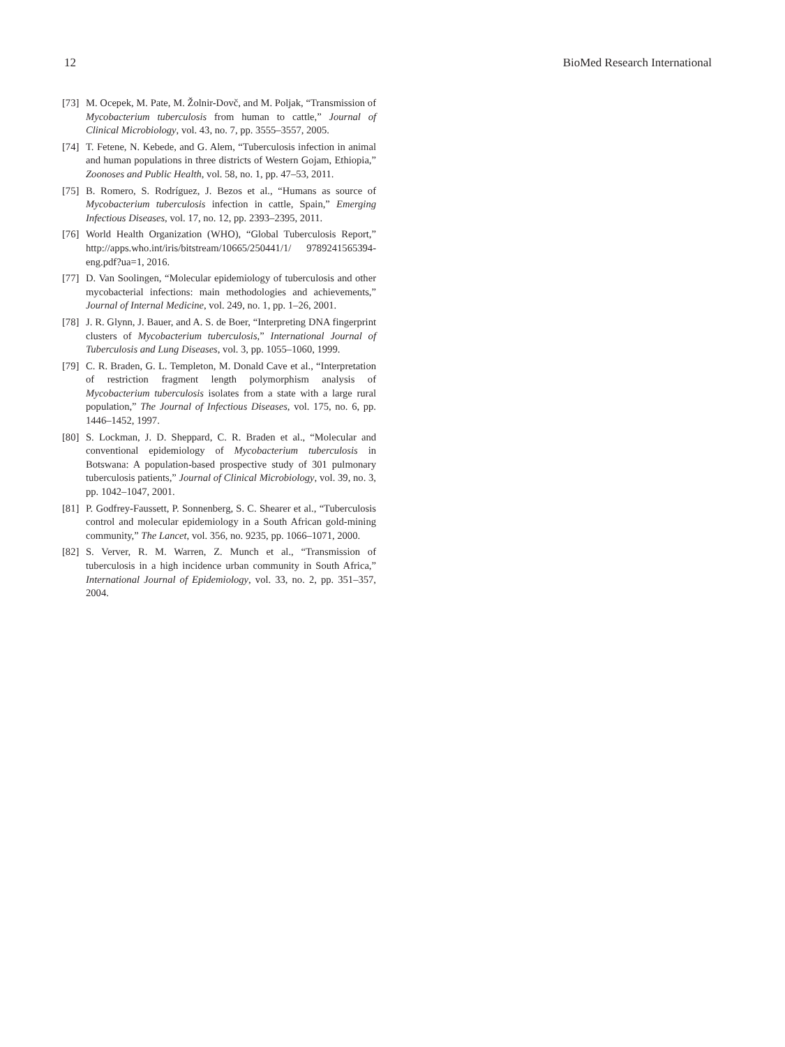12 BioMed Research International
[73] M. Ocepek, M. Pate, M. Žolnir-Dovč, and M. Poljak, “Transmission of Mycobacterium tuberculosis from human to cattle,” Journal of Clinical Microbiology, vol. 43, no. 7, pp. 3555–3557, 2005.
[74] T. Fetene, N. Kebede, and G. Alem, “Tuberculosis infection in animal and human populations in three districts of Western Gojam, Ethiopia,” Zoonoses and Public Health, vol. 58, no. 1, pp. 47–53, 2011.
[75] B. Romero, S. Rodríguez, J. Bezos et al., “Humans as source of Mycobacterium tuberculosis infection in cattle, Spain,” Emerging Infectious Diseases, vol. 17, no. 12, pp. 2393–2395, 2011.
[76] World Health Organization (WHO), “Global Tuberculosis Report,” http://apps.who.int/iris/bitstream/10665/250441/1/ 9789241565394-eng.pdf?ua=1, 2016.
[77] D. Van Soolingen, “Molecular epidemiology of tuberculosis and other mycobacterial infections: main methodologies and achievements,” Journal of Internal Medicine, vol. 249, no. 1, pp. 1–26, 2001.
[78] J. R. Glynn, J. Bauer, and A. S. de Boer, “Interpreting DNA fingerprint clusters of Mycobacterium tuberculosis,” International Journal of Tuberculosis and Lung Diseases, vol. 3, pp. 1055–1060, 1999.
[79] C. R. Braden, G. L. Templeton, M. Donald Cave et al., “Interpretation of restriction fragment length polymorphism analysis of Mycobacterium tuberculosis isolates from a state with a large rural population,” The Journal of Infectious Diseases, vol. 175, no. 6, pp. 1446–1452, 1997.
[80] S. Lockman, J. D. Sheppard, C. R. Braden et al., “Molecular and conventional epidemiology of Mycobacterium tuberculosis in Botswana: A population-based prospective study of 301 pulmonary tuberculosis patients,” Journal of Clinical Microbiology, vol. 39, no. 3, pp. 1042–1047, 2001.
[81] P. Godfrey-Faussett, P. Sonnenberg, S. C. Shearer et al., “Tuberculosis control and molecular epidemiology in a South African gold-mining community,” The Lancet, vol. 356, no. 9235, pp. 1066–1071, 2000.
[82] S. Verver, R. M. Warren, Z. Munch et al., “Transmission of tuberculosis in a high incidence urban community in South Africa,” International Journal of Epidemiology, vol. 33, no. 2, pp. 351–357, 2004.